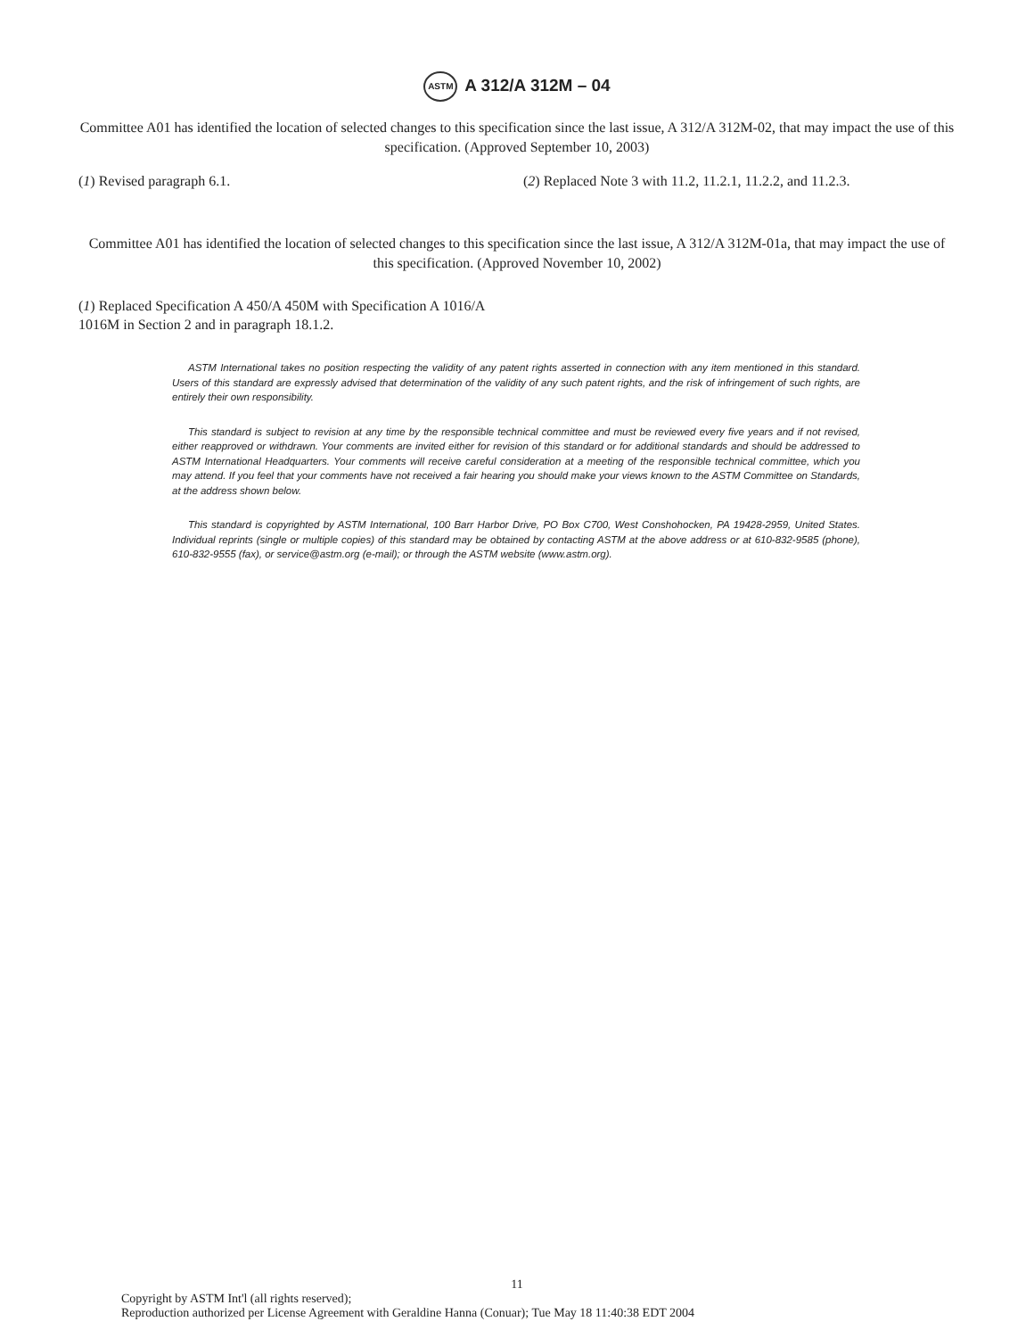ASTM A 312/A 312M – 04
Committee A01 has identified the location of selected changes to this specification since the last issue, A 312/A 312M-02, that may impact the use of this specification. (Approved September 10, 2003)
(1) Revised paragraph 6.1. (2) Replaced Note 3 with 11.2, 11.2.1, 11.2.2, and 11.2.3.
Committee A01 has identified the location of selected changes to this specification since the last issue, A 312/A 312M-01a, that may impact the use of this specification. (Approved November 10, 2002)
(1) Replaced Specification A 450/A 450M with Specification A 1016/A 1016M in Section 2 and in paragraph 18.1.2.
ASTM International takes no position respecting the validity of any patent rights asserted in connection with any item mentioned in this standard. Users of this standard are expressly advised that determination of the validity of any such patent rights, and the risk of infringement of such rights, are entirely their own responsibility.
This standard is subject to revision at any time by the responsible technical committee and must be reviewed every five years and if not revised, either reapproved or withdrawn. Your comments are invited either for revision of this standard or for additional standards and should be addressed to ASTM International Headquarters. Your comments will receive careful consideration at a meeting of the responsible technical committee, which you may attend. If you feel that your comments have not received a fair hearing you should make your views known to the ASTM Committee on Standards, at the address shown below.
This standard is copyrighted by ASTM International, 100 Barr Harbor Drive, PO Box C700, West Conshohocken, PA 19428-2959, United States. Individual reprints (single or multiple copies) of this standard may be obtained by contacting ASTM at the above address or at 610-832-9585 (phone), 610-832-9555 (fax), or service@astm.org (e-mail); or through the ASTM website (www.astm.org).
11
Copyright by ASTM Int'l (all rights reserved);
Reproduction authorized per License Agreement with Geraldine Hanna (Conuar); Tue May 18 11:40:38 EDT 2004